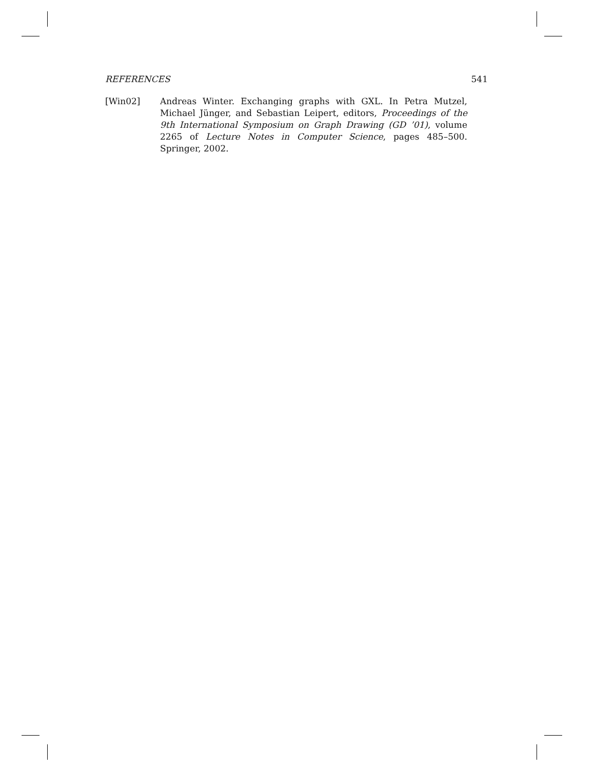REFERENCES 541
[Win02] Andreas Winter. Exchanging graphs with GXL. In Petra Mutzel, Michael Jünger, and Sebastian Leipert, editors, Proceedings of the 9th International Symposium on Graph Drawing (GD ’01), volume 2265 of Lecture Notes in Computer Science, pages 485–500. Springer, 2002.